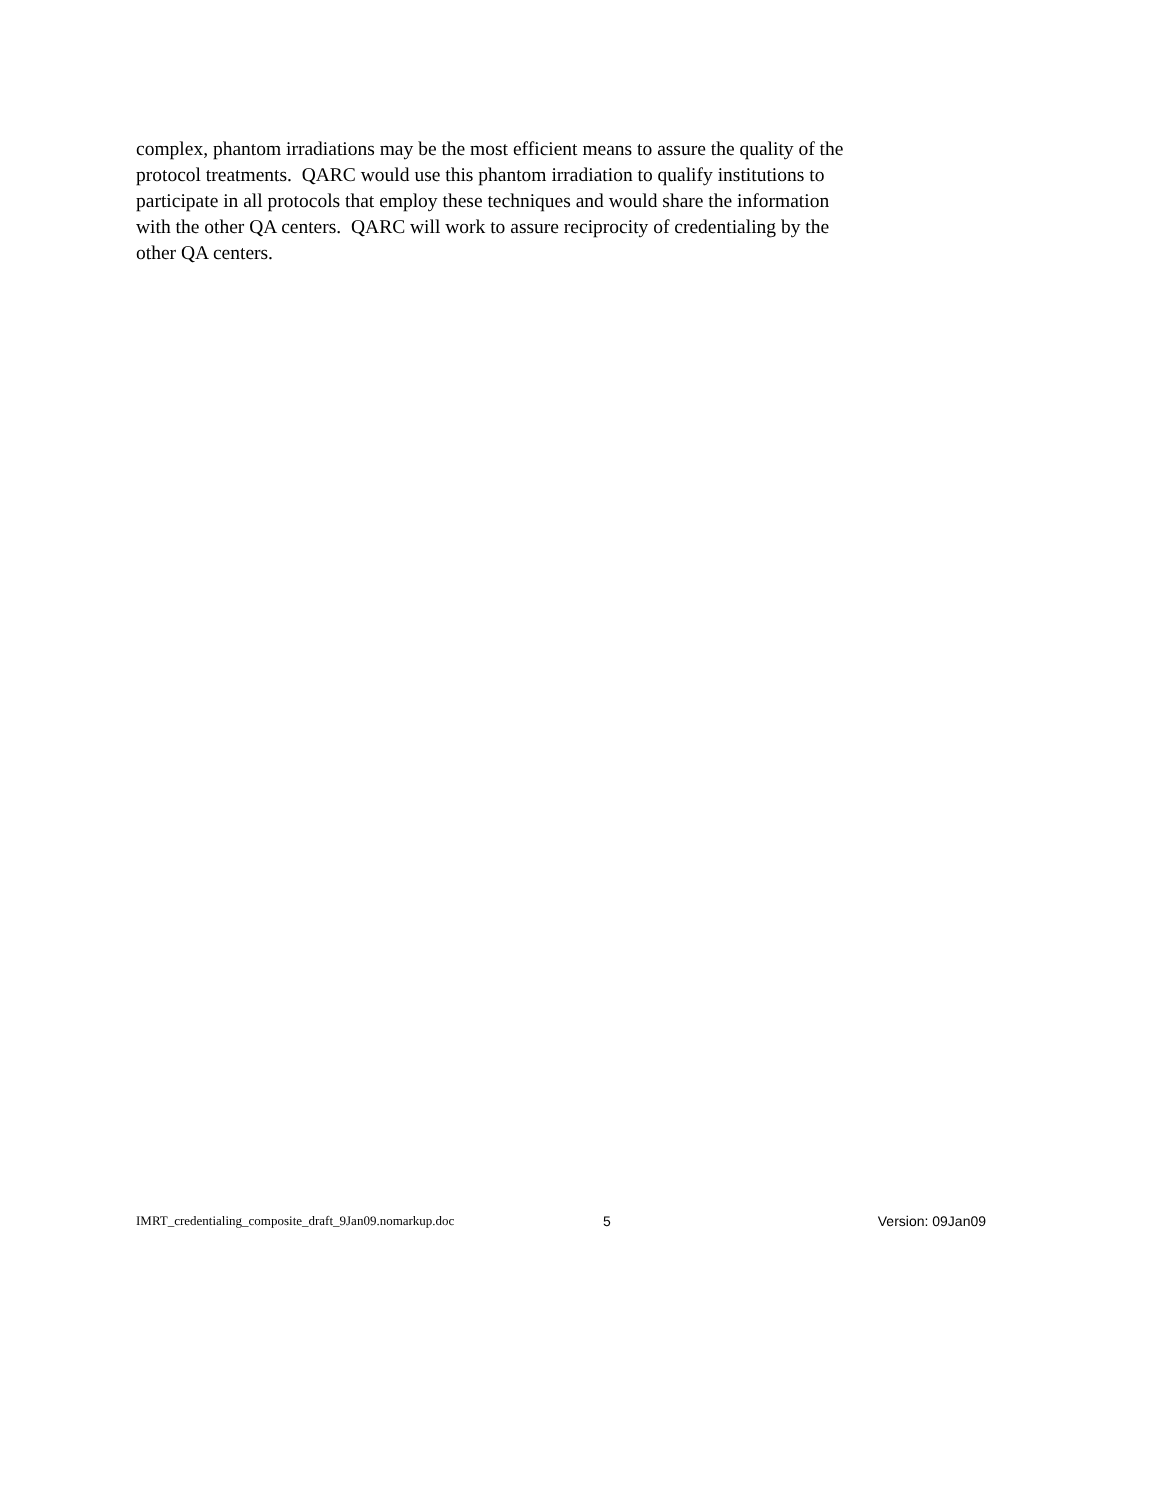complex, phantom irradiations may be the most efficient means to assure the quality of the
protocol treatments. QARC would use this phantom irradiation to qualify institutions to
participate in all protocols that employ these techniques and would share the information
with the other QA centers. QARC will work to assure reciprocity of credentialing by the
other QA centers.
IMRT_credentialing_composite_draft_9Jan09.nomarkup.doc 5 Version: 09Jan09